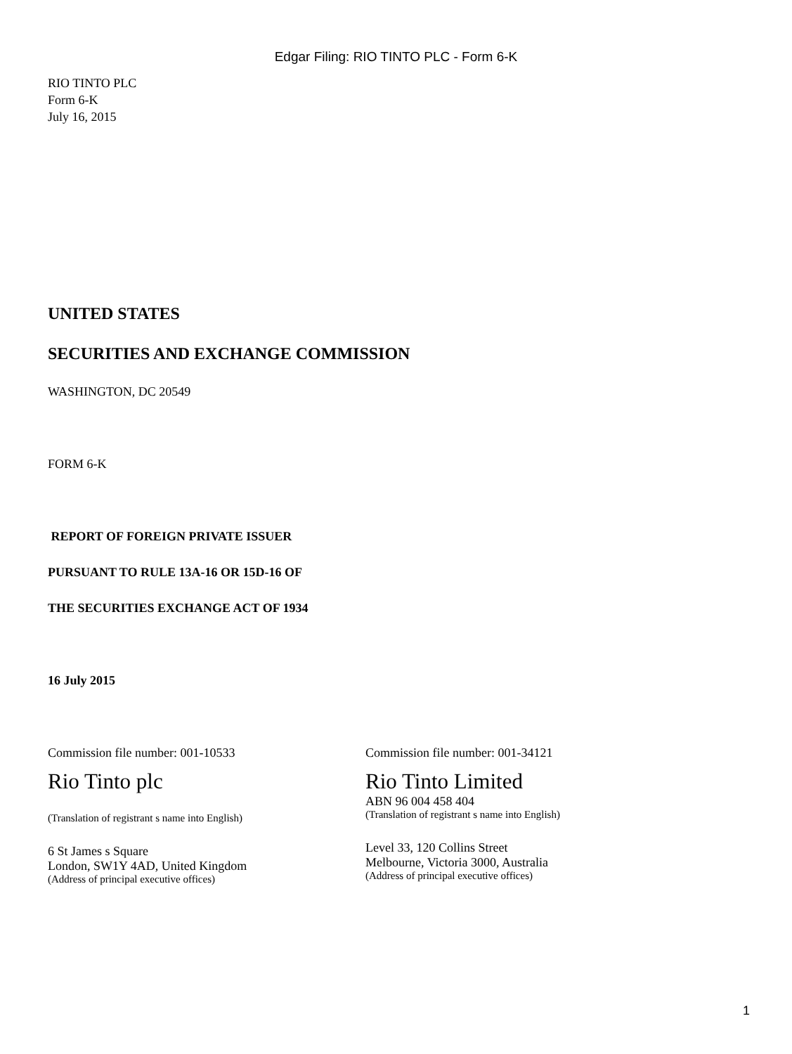Edgar Filing: RIO TINTO PLC - Form 6-K
RIO TINTO PLC
Form 6-K
July 16, 2015
UNITED STATES
SECURITIES AND EXCHANGE COMMISSION
WASHINGTON, DC 20549
FORM 6-K
REPORT OF FOREIGN PRIVATE ISSUER
PURSUANT TO RULE 13A-16 OR 15D-16 OF
THE SECURITIES EXCHANGE ACT OF 1934
16 July 2015
Commission file number: 001-10533
Rio Tinto plc
(Translation of registrant s name into English)
6 St James s Square
London, SW1Y 4AD, United Kingdom
(Address of principal executive offices)
Commission file number: 001-34121
Rio Tinto Limited
ABN 96 004 458 404
(Translation of registrant s name into English)
Level 33, 120 Collins Street
Melbourne, Victoria 3000, Australia
(Address of principal executive offices)
1